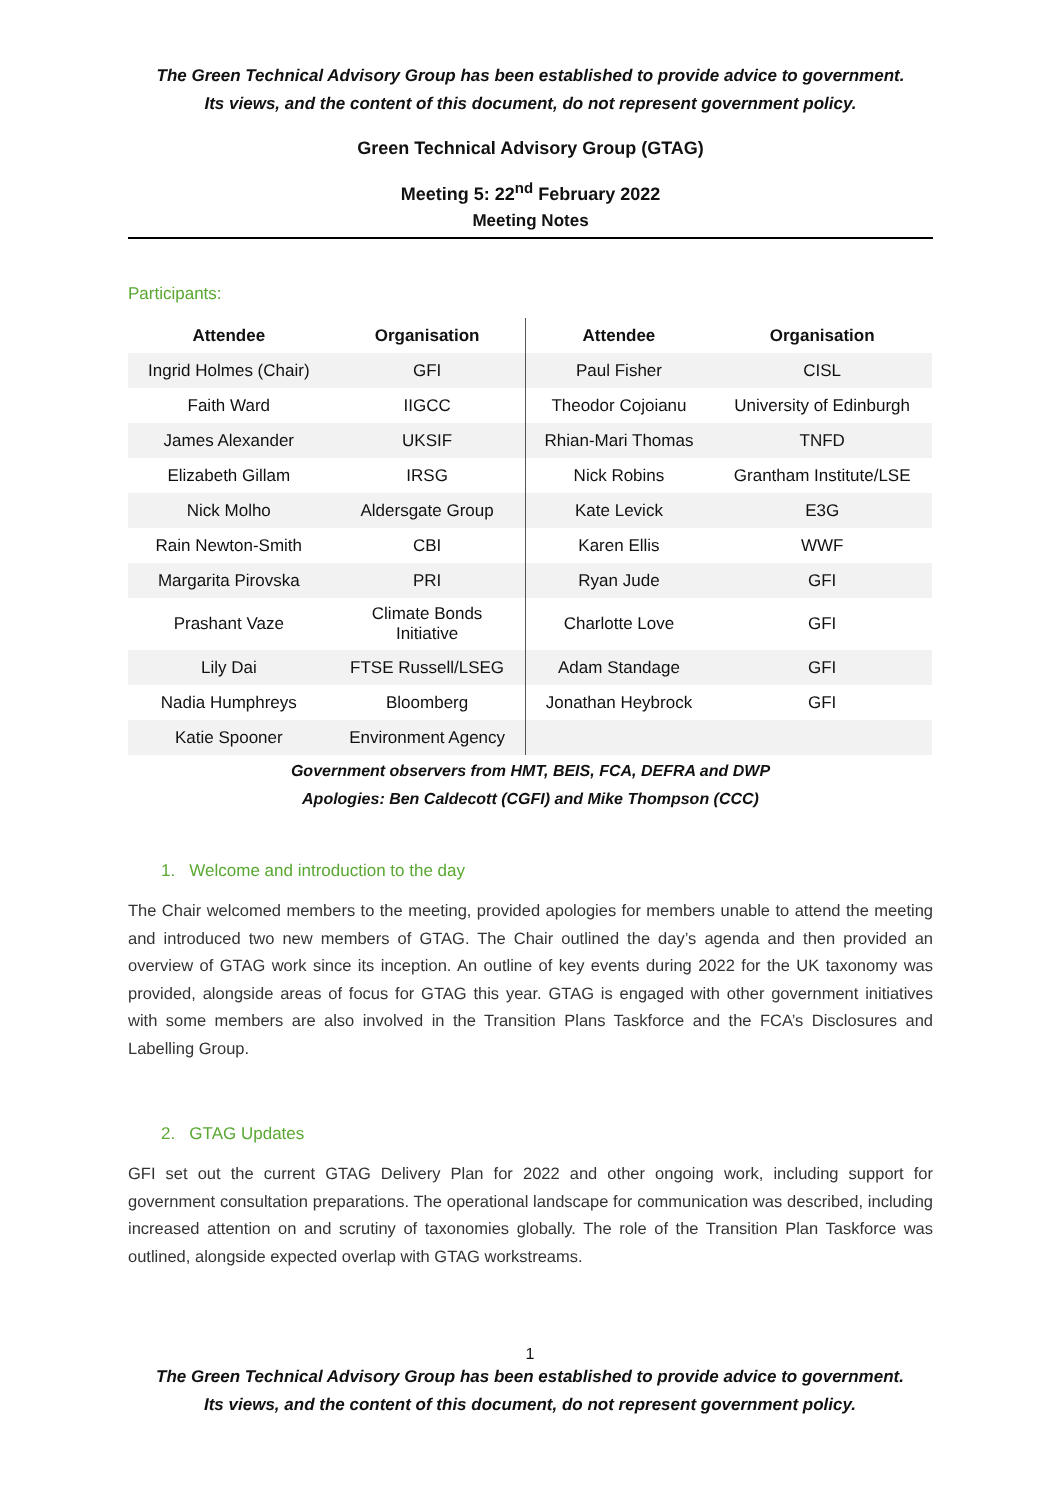The Green Technical Advisory Group has been established to provide advice to government.
Its views, and the content of this document, do not represent government policy.
Green Technical Advisory Group (GTAG)
Meeting 5: 22<sup>nd</sup> February 2022
Meeting Notes
Participants:
| Attendee | Organisation | Attendee | Organisation |
| --- | --- | --- | --- |
| Ingrid Holmes (Chair) | GFI | Paul Fisher | CISL |
| Faith Ward | IIGCC | Theodor Cojoianu | University of Edinburgh |
| James Alexander | UKSIF | Rhian-Mari Thomas | TNFD |
| Elizabeth Gillam | IRSG | Nick Robins | Grantham Institute/LSE |
| Nick Molho | Aldersgate Group | Kate Levick | E3G |
| Rain Newton-Smith | CBI | Karen Ellis | WWF |
| Margarita Pirovska | PRI | Ryan Jude | GFI |
| Prashant Vaze | Climate Bonds Initiative | Charlotte Love | GFI |
| Lily Dai | FTSE Russell/LSEG | Adam Standage | GFI |
| Nadia Humphreys | Bloomberg | Jonathan Heybrock | GFI |
| Katie Spooner | Environment Agency | | |
Government observers from HMT, BEIS, FCA, DEFRA and DWP
Apologies: Ben Caldecott (CGFI) and Mike Thompson (CCC)
1. Welcome and introduction to the day
The Chair welcomed members to the meeting, provided apologies for members unable to attend the meeting and introduced two new members of GTAG. The Chair outlined the day’s agenda and then provided an overview of GTAG work since its inception. An outline of key events during 2022 for the UK taxonomy was provided, alongside areas of focus for GTAG this year. GTAG is engaged with other government initiatives with some members are also involved in the Transition Plans Taskforce and the FCA’s Disclosures and Labelling Group.
2. GTAG Updates
GFI set out the current GTAG Delivery Plan for 2022 and other ongoing work, including support for government consultation preparations. The operational landscape for communication was described, including increased attention on and scrutiny of taxonomies globally. The role of the Transition Plan Taskforce was outlined, alongside expected overlap with GTAG workstreams.
1
The Green Technical Advisory Group has been established to provide advice to government.
Its views, and the content of this document, do not represent government policy.